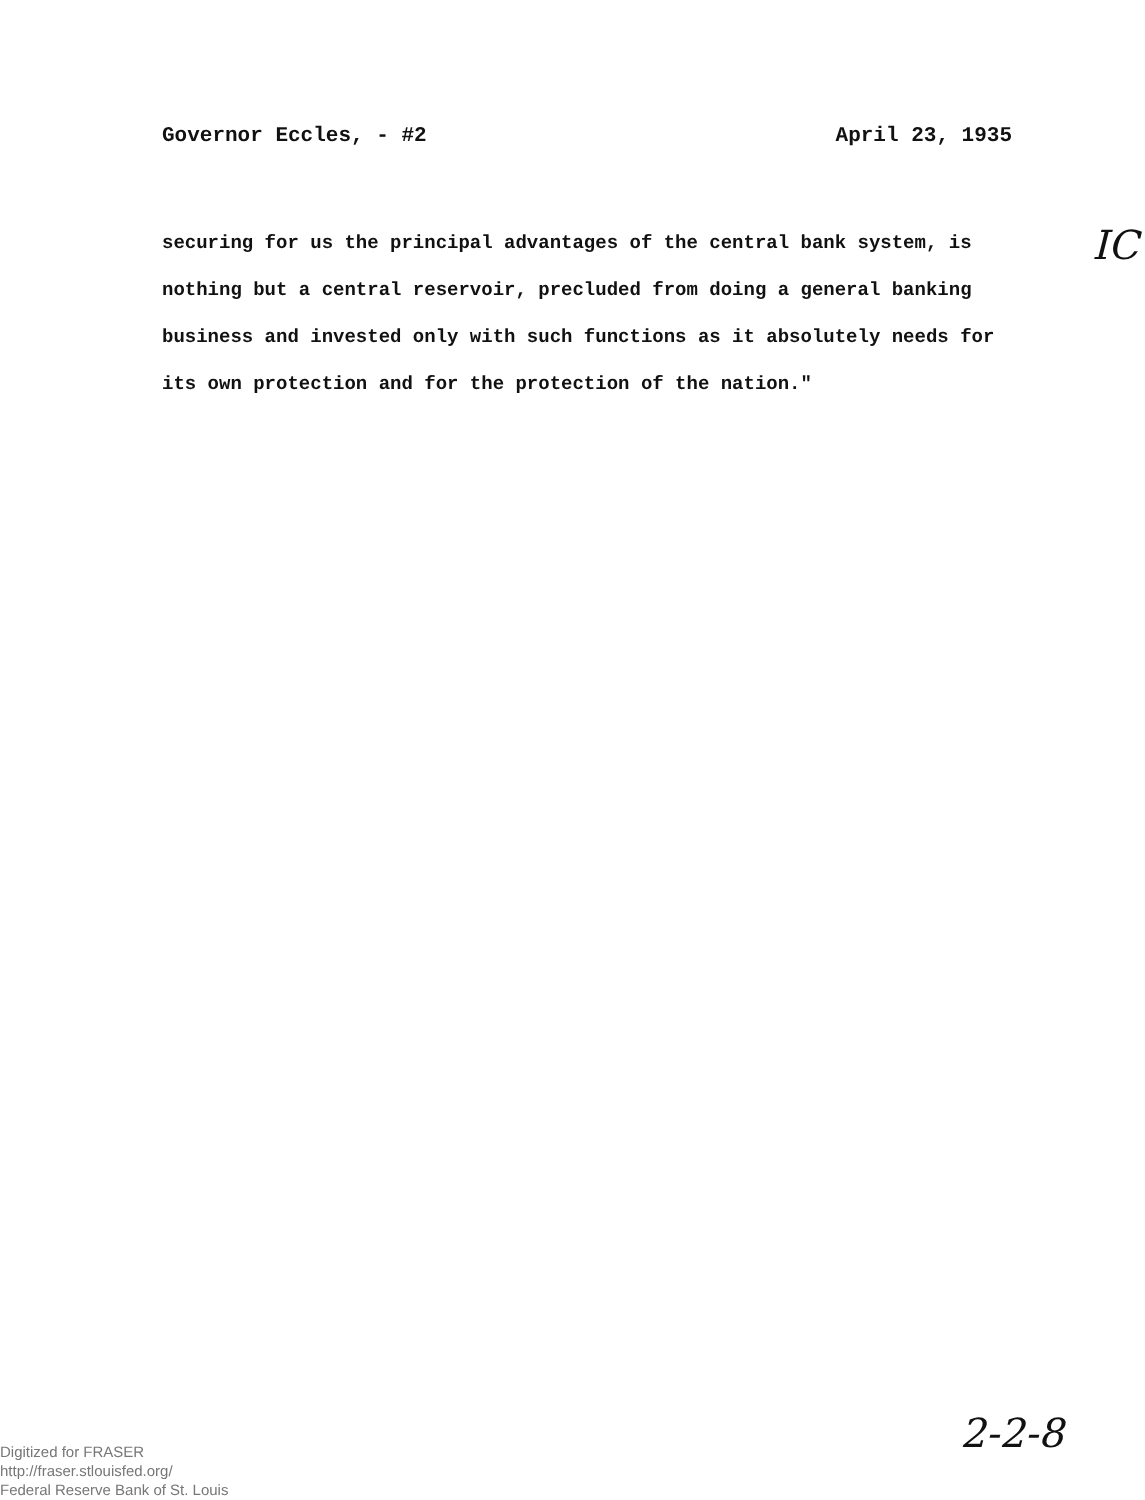Governor Eccles, - #2 April 23, 1935
securing for us the principal advantages of the central bank system, is
nothing but a central reservoir, precluded from doing a general banking
business and invested only with such functions as it absolutely needs for
its own protection and for the protection of the nation."
IC
Digitized for FRASER
http://fraser.stlouisfed.org/
Federal Reserve Bank of St. Louis
2-2-8